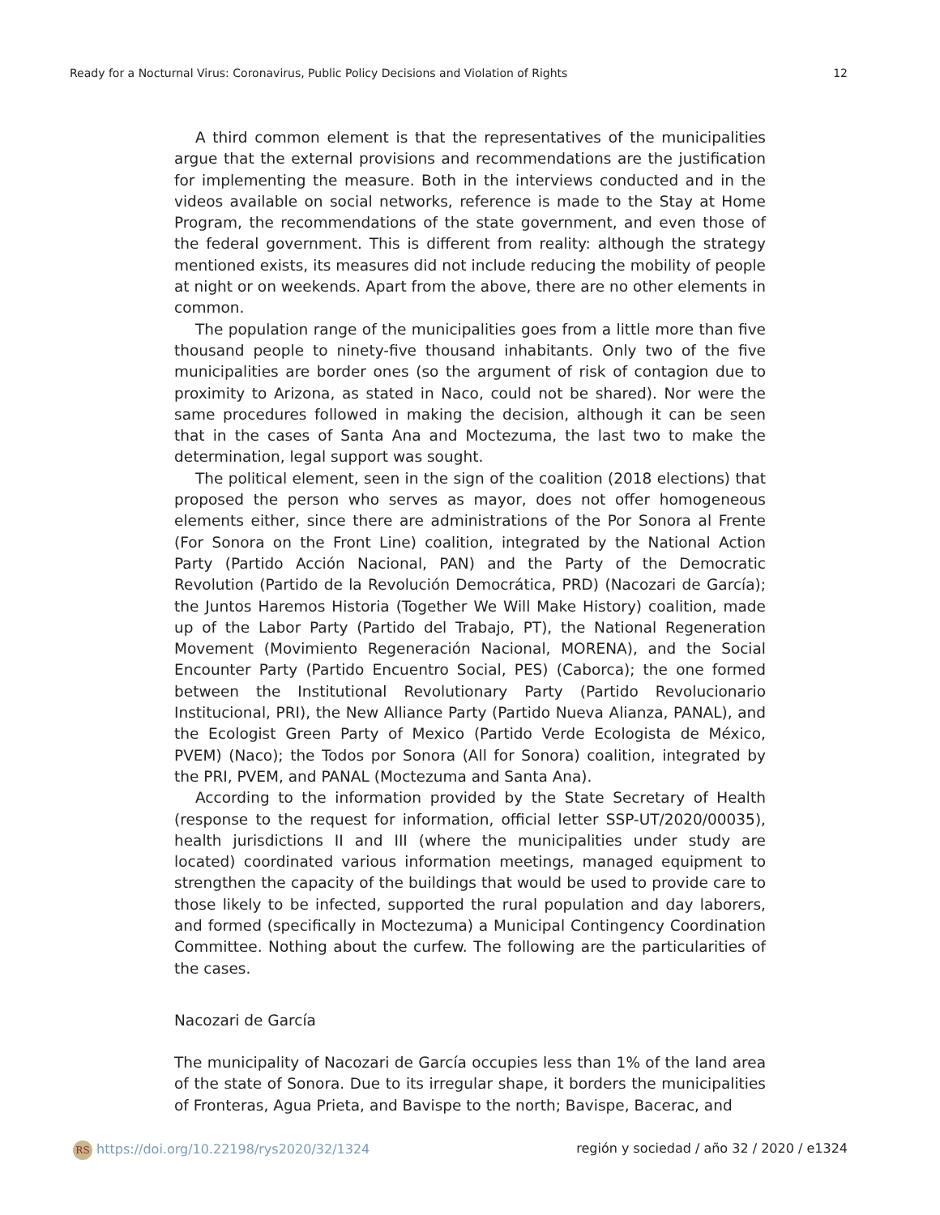Ready for a Nocturnal Virus: Coronavirus, Public Policy Decisions and Violation of Rights 12
A third common element is that the representatives of the municipalities argue that the external provisions and recommendations are the justification for implementing the measure. Both in the interviews conducted and in the videos available on social networks, reference is made to the Stay at Home Program, the recommendations of the state government, and even those of the federal government. This is different from reality: although the strategy mentioned exists, its measures did not include reducing the mobility of people at night or on weekends. Apart from the above, there are no other elements in common.
The population range of the municipalities goes from a little more than five thousand people to ninety-five thousand inhabitants. Only two of the five municipalities are border ones (so the argument of risk of contagion due to proximity to Arizona, as stated in Naco, could not be shared). Nor were the same procedures followed in making the decision, although it can be seen that in the cases of Santa Ana and Moctezuma, the last two to make the determination, legal support was sought.
The political element, seen in the sign of the coalition (2018 elections) that proposed the person who serves as mayor, does not offer homogeneous elements either, since there are administrations of the Por Sonora al Frente (For Sonora on the Front Line) coalition, integrated by the National Action Party (Partido Acción Nacional, PAN) and the Party of the Democratic Revolution (Partido de la Revolución Democrática, PRD) (Nacozari de García); the Juntos Haremos Historia (Together We Will Make History) coalition, made up of the Labor Party (Partido del Trabajo, PT), the National Regeneration Movement (Movimiento Regeneración Nacional, MORENA), and the Social Encounter Party (Partido Encuentro Social, PES) (Caborca); the one formed between the Institutional Revolutionary Party (Partido Revolucionario Institucional, PRI), the New Alliance Party (Partido Nueva Alianza, PANAL), and the Ecologist Green Party of Mexico (Partido Verde Ecologista de México, PVEM) (Naco); the Todos por Sonora (All for Sonora) coalition, integrated by the PRI, PVEM, and PANAL (Moctezuma and Santa Ana).
According to the information provided by the State Secretary of Health (response to the request for information, official letter SSP-UT/2020/00035), health jurisdictions II and III (where the municipalities under study are located) coordinated various information meetings, managed equipment to strengthen the capacity of the buildings that would be used to provide care to those likely to be infected, supported the rural population and day laborers, and formed (specifically in Moctezuma) a Municipal Contingency Coordination Committee. Nothing about the curfew. The following are the particularities of the cases.
Nacozari de García
The municipality of Nacozari de García occupies less than 1% of the land area of the state of Sonora. Due to its irregular shape, it borders the municipalities of Fronteras, Agua Prieta, and Bavispe to the north; Bavispe, Bacerac, and
RS https://doi.org/10.22198/rys2020/32/1324 región y sociedad / año 32 / 2020 / e1324